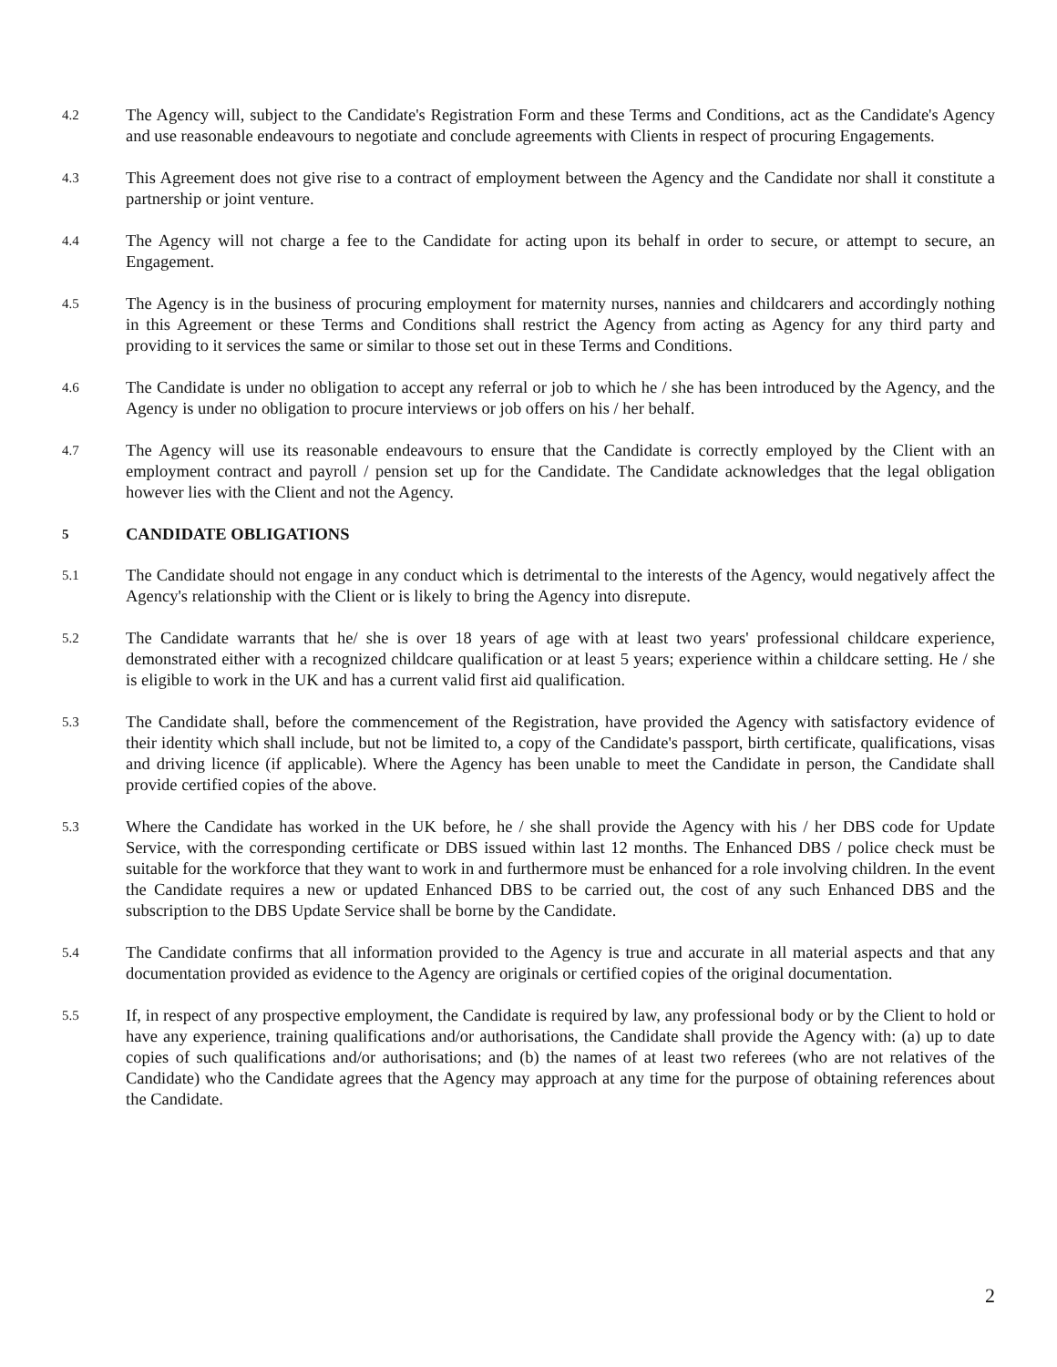4.2
The Agency will, subject to the Candidate's Registration Form and these Terms and Conditions, act as the Candidate's Agency and use reasonable endeavours to negotiate and conclude agreements with Clients in respect of procuring Engagements.
4.3
This Agreement does not give rise to a contract of employment between the Agency and the Candidate nor shall it constitute a partnership or joint venture.
4.4
The Agency will not charge a fee to the Candidate for acting upon its behalf in order to secure, or attempt to secure, an Engagement.
4.5
The Agency is in the business of procuring employment for maternity nurses, nannies and childcarers and accordingly nothing in this Agreement or these Terms and Conditions shall restrict the Agency from acting as Agency for any third party and providing to it services the same or similar to those set out in these Terms and Conditions.
4.6
The Candidate is under no obligation to accept any referral or job to which he / she has been introduced by the Agency, and the Agency is under no obligation to procure interviews or job offers on his / her behalf.
4.7
The Agency will use its reasonable endeavours to ensure that the Candidate is correctly employed by the Client with an employment contract and payroll / pension set up for the Candidate. The Candidate acknowledges that the legal obligation however lies with the Client and not the Agency.
5 CANDIDATE OBLIGATIONS
5.1
The Candidate should not engage in any conduct which is detrimental to the interests of the Agency, would negatively affect the Agency's relationship with the Client or is likely to bring the Agency into disrepute.
5.2
The Candidate warrants that he/ she is over 18 years of age with at least two years' professional childcare experience, demonstrated either with a recognized childcare qualification or at least 5 years; experience within a childcare setting. He / she is eligible to work in the UK and has a current valid first aid qualification.
5.3
The Candidate shall, before the commencement of the Registration, have provided the Agency with satisfactory evidence of their identity which shall include, but not be limited to, a copy of the Candidate's passport, birth certificate, qualifications, visas and driving licence (if applicable). Where the Agency has been unable to meet the Candidate in person, the Candidate shall provide certified copies of the above.
5.3
Where the Candidate has worked in the UK before, he / she shall provide the Agency with his / her DBS code for Update Service, with the corresponding certificate or DBS issued within last 12 months. The Enhanced DBS / police check must be suitable for the workforce that they want to work in and furthermore must be enhanced for a role involving children. In the event the Candidate requires a new or updated Enhanced DBS to be carried out, the cost of any such Enhanced DBS and the subscription to the DBS Update Service shall be borne by the Candidate.
5.4
The Candidate confirms that all information provided to the Agency is true and accurate in all material aspects and that any documentation provided as evidence to the Agency are originals or certified copies of the original documentation.
5.5
If, in respect of any prospective employment, the Candidate is required by law, any professional body or by the Client to hold or have any experience, training qualifications and/or authorisations, the Candidate shall provide the Agency with: (a) up to date copies of such qualifications and/or authorisations; and (b) the names of at least two referees (who are not relatives of the Candidate) who the Candidate agrees that the Agency may approach at any time for the purpose of obtaining references about the Candidate.
2